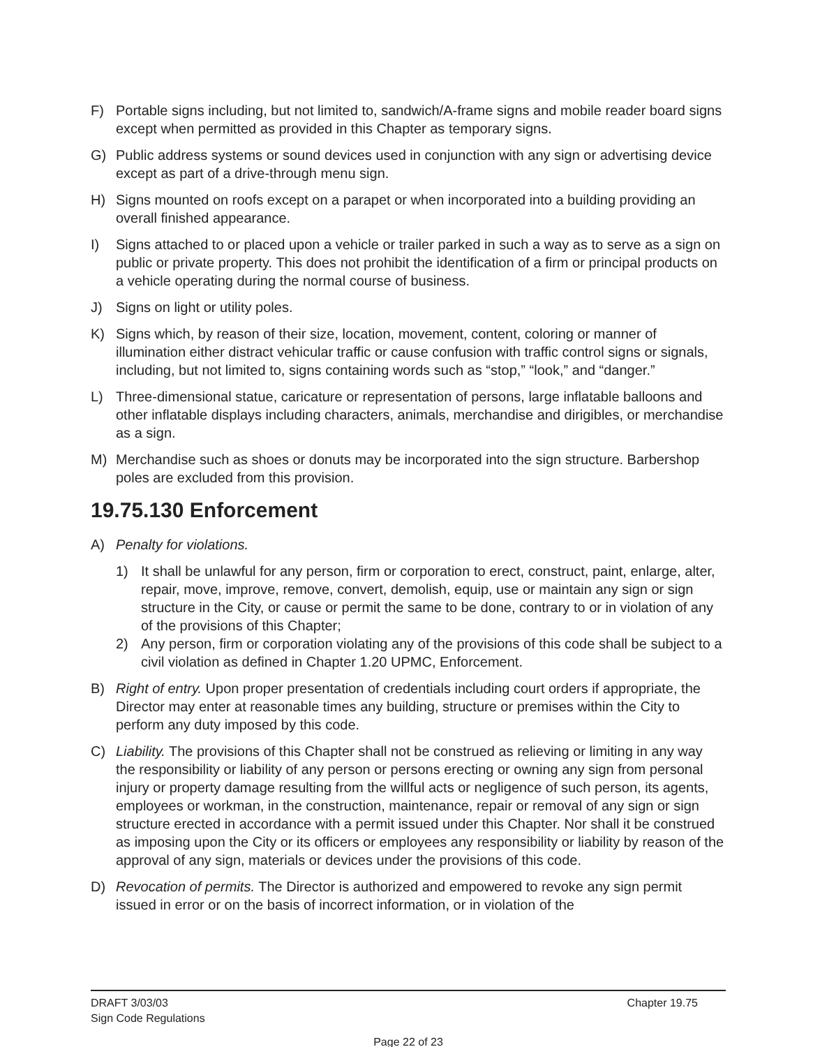F) Portable signs including, but not limited to, sandwich/A-frame signs and mobile reader board signs except when permitted as provided in this Chapter as temporary signs.
G) Public address systems or sound devices used in conjunction with any sign or advertising device except as part of a drive-through menu sign.
H) Signs mounted on roofs except on a parapet or when incorporated into a building providing an overall finished appearance.
I) Signs attached to or placed upon a vehicle or trailer parked in such a way as to serve as a sign on public or private property. This does not prohibit the identification of a firm or principal products on a vehicle operating during the normal course of business.
J) Signs on light or utility poles.
K) Signs which, by reason of their size, location, movement, content, coloring or manner of illumination either distract vehicular traffic or cause confusion with traffic control signs or signals, including, but not limited to, signs containing words such as “stop,” “look,” and “danger.”
L) Three-dimensional statue, caricature or representation of persons, large inflatable balloons and other inflatable displays including characters, animals, merchandise and dirigibles, or merchandise as a sign.
M) Merchandise such as shoes or donuts may be incorporated into the sign structure. Barbershop poles are excluded from this provision.
19.75.130 Enforcement
A) Penalty for violations.
1) It shall be unlawful for any person, firm or corporation to erect, construct, paint, enlarge, alter, repair, move, improve, remove, convert, demolish, equip, use or maintain any sign or sign structure in the City, or cause or permit the same to be done, contrary to or in violation of any of the provisions of this Chapter;
2) Any person, firm or corporation violating any of the provisions of this code shall be subject to a civil violation as defined in Chapter 1.20 UPMC, Enforcement.
B) Right of entry. Upon proper presentation of credentials including court orders if appropriate, the Director may enter at reasonable times any building, structure or premises within the City to perform any duty imposed by this code.
C) Liability. The provisions of this Chapter shall not be construed as relieving or limiting in any way the responsibility or liability of any person or persons erecting or owning any sign from personal injury or property damage resulting from the willful acts or negligence of such person, its agents, employees or workman, in the construction, maintenance, repair or removal of any sign or sign structure erected in accordance with a permit issued under this Chapter. Nor shall it be construed as imposing upon the City or its officers or employees any responsibility or liability by reason of the approval of any sign, materials or devices under the provisions of this code.
D) Revocation of permits. The Director is authorized and empowered to revoke any sign permit issued in error or on the basis of incorrect information, or in violation of the
DRAFT 3/03/03 Chapter 19.75
Sign Code Regulations
Page 22 of 23